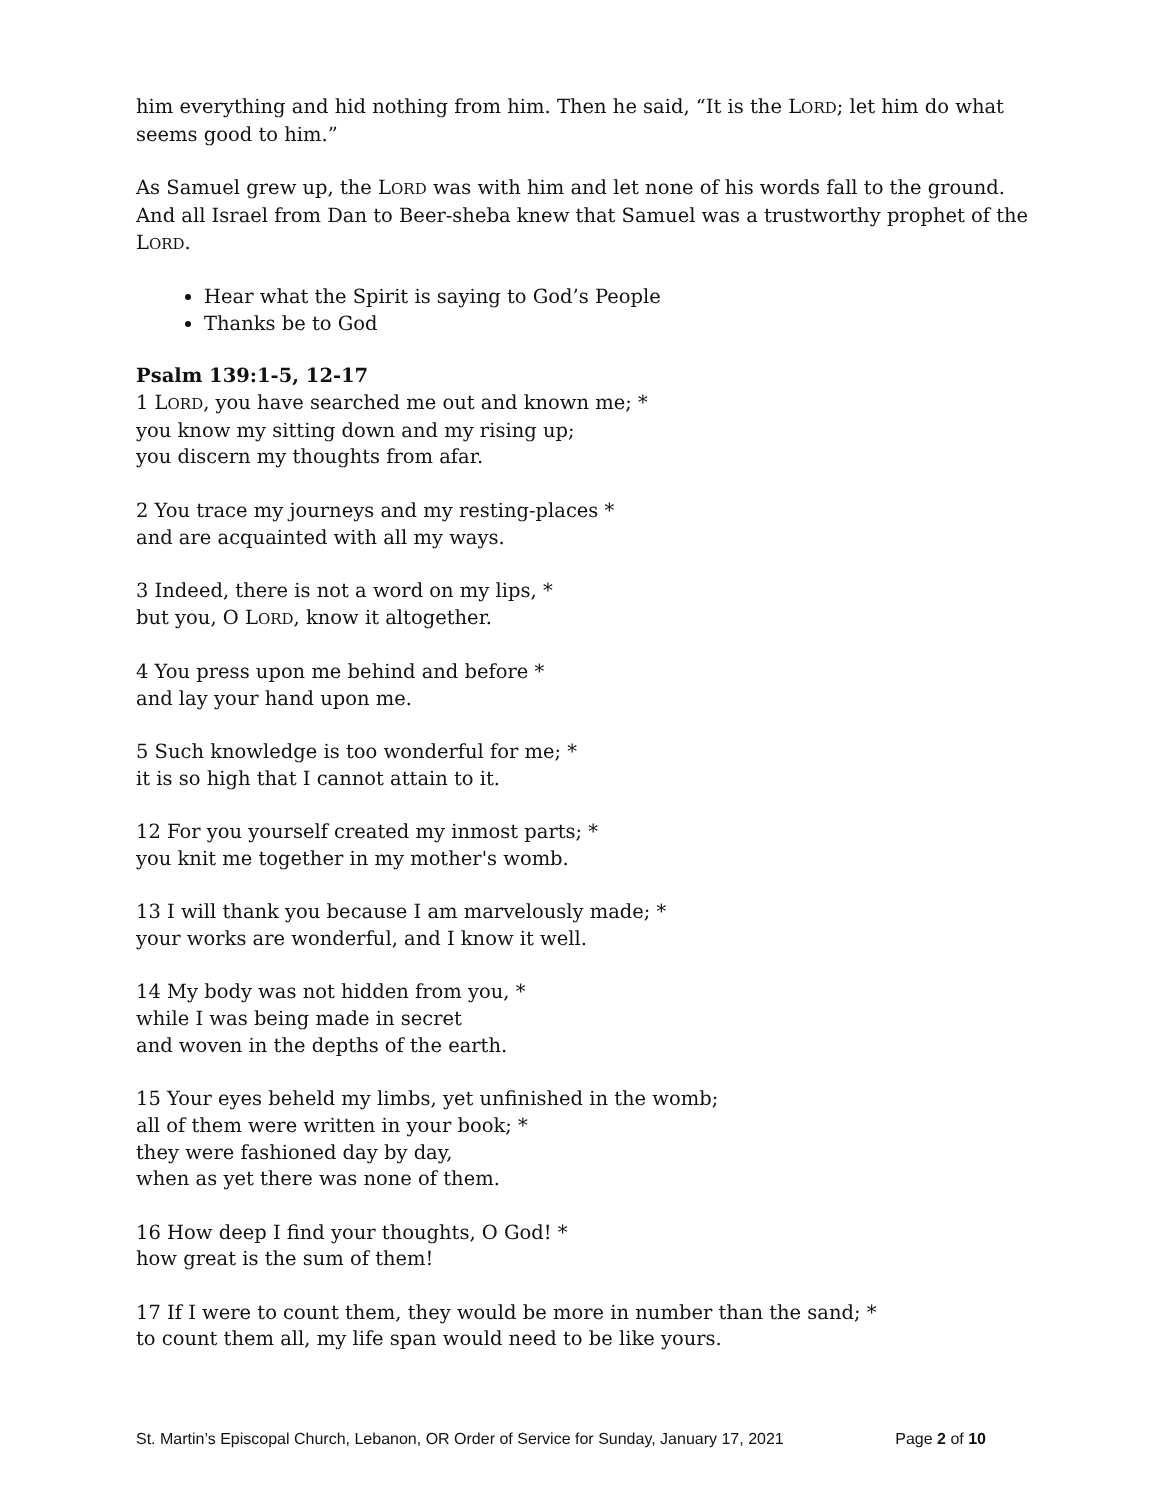him everything and hid nothing from him. Then he said, “It is the LORD; let him do what seems good to him.”
As Samuel grew up, the LORD was with him and let none of his words fall to the ground. And all Israel from Dan to Beer-sheba knew that Samuel was a trustworthy prophet of the LORD.
Hear what the Spirit is saying to God’s People
Thanks be to God
Psalm 139:1-5, 12-17
1 LORD, you have searched me out and known me; *
you know my sitting down and my rising up;
you discern my thoughts from afar.
2 You trace my journeys and my resting-places *
and are acquainted with all my ways.
3 Indeed, there is not a word on my lips, *
but you, O LORD, know it altogether.
4 You press upon me behind and before *
and lay your hand upon me.
5 Such knowledge is too wonderful for me; *
it is so high that I cannot attain to it.
12 For you yourself created my inmost parts; *
you knit me together in my mother's womb.
13 I will thank you because I am marvelously made; *
your works are wonderful, and I know it well.
14 My body was not hidden from you, *
while I was being made in secret
and woven in the depths of the earth.
15 Your eyes beheld my limbs, yet unfinished in the womb;
all of them were written in your book; *
they were fashioned day by day,
when as yet there was none of them.
16 How deep I find your thoughts, O God! *
how great is the sum of them!
17 If I were to count them, they would be more in number than the sand; *
to count them all, my life span would need to be like yours.
St. Martin’s Episcopal Church, Lebanon, OR Order of Service for Sunday, January 17, 2021 Page 2 of 10